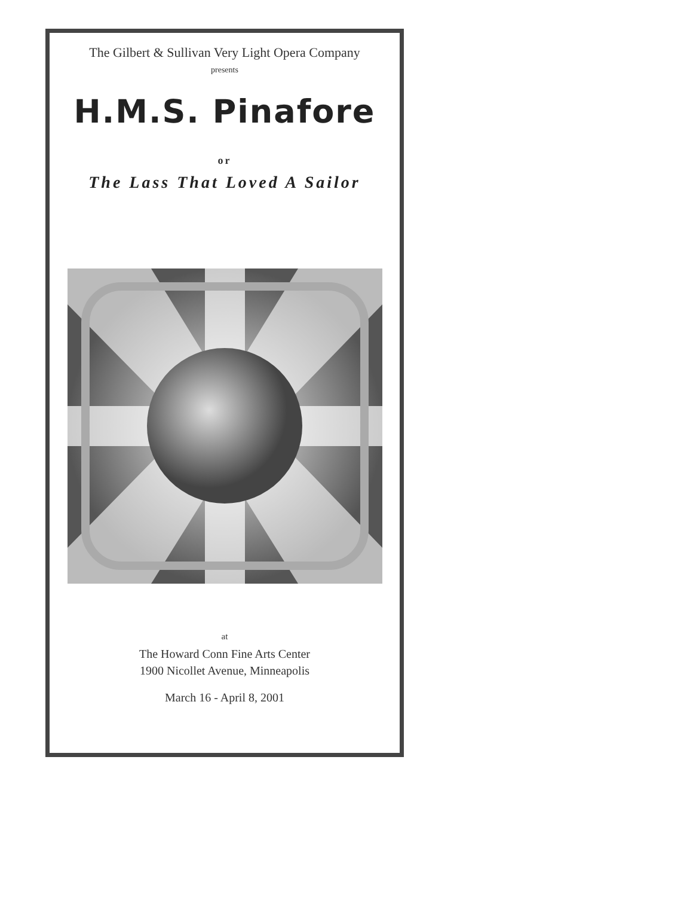The Gilbert & Sullivan Very Light Opera Company
presents
H.M.S. Pinafore
or
The Lass That Loved A Sailor
at
The Howard Conn Fine Arts Center
1900 Nicollet Avenue, Minneapolis
March 16 - April 8, 2001